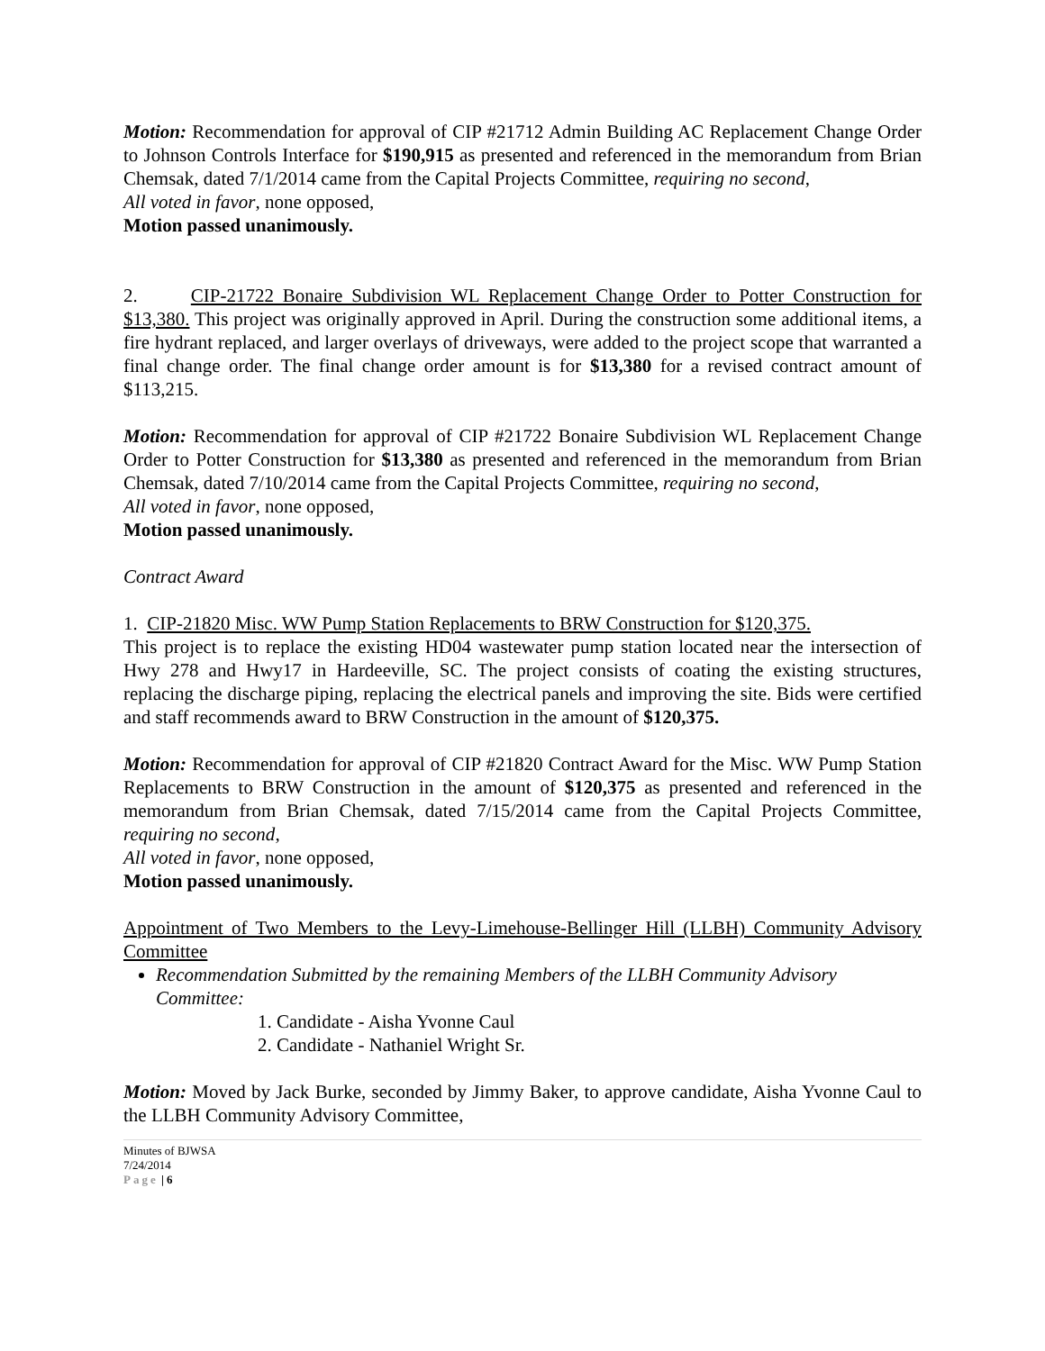Motion: Recommendation for approval of CIP #21712 Admin Building AC Replacement Change Order to Johnson Controls Interface for $190,915 as presented and referenced in the memorandum from Brian Chemsak, dated 7/1/2014 came from the Capital Projects Committee, requiring no second,
All voted in favor, none opposed,
Motion passed unanimously.
2. CIP-21722 Bonaire Subdivision WL Replacement Change Order to Potter Construction for $13,380. This project was originally approved in April. During the construction some additional items, a fire hydrant replaced, and larger overlays of driveways, were added to the project scope that warranted a final change order. The final change order amount is for $13,380 for a revised contract amount of $113,215.
Motion: Recommendation for approval of CIP #21722 Bonaire Subdivision WL Replacement Change Order to Potter Construction for $13,380 as presented and referenced in the memorandum from Brian Chemsak, dated 7/10/2014 came from the Capital Projects Committee, requiring no second,
All voted in favor, none opposed,
Motion passed unanimously.
Contract Award
1. CIP-21820 Misc. WW Pump Station Replacements to BRW Construction for $120,375.
This project is to replace the existing HD04 wastewater pump station located near the intersection of Hwy 278 and Hwy17 in Hardeeville, SC. The project consists of coating the existing structures, replacing the discharge piping, replacing the electrical panels and improving the site. Bids were certified and staff recommends award to BRW Construction in the amount of $120,375.
Motion: Recommendation for approval of CIP #21820 Contract Award for the Misc. WW Pump Station Replacements to BRW Construction in the amount of $120,375 as presented and referenced in the memorandum from Brian Chemsak, dated 7/15/2014 came from the Capital Projects Committee, requiring no second,
All voted in favor, none opposed,
Motion passed unanimously.
Appointment of Two Members to the Levy-Limehouse-Bellinger Hill (LLBH) Community Advisory Committee
Recommendation Submitted by the remaining Members of the LLBH Community Advisory Committee:
1. Candidate - Aisha Yvonne Caul
2. Candidate - Nathaniel Wright Sr.
Motion: Moved by Jack Burke, seconded by Jimmy Baker, to approve candidate, Aisha Yvonne Caul to the LLBH Community Advisory Committee,
Minutes of BJWSA
7/24/2014
Page | 6